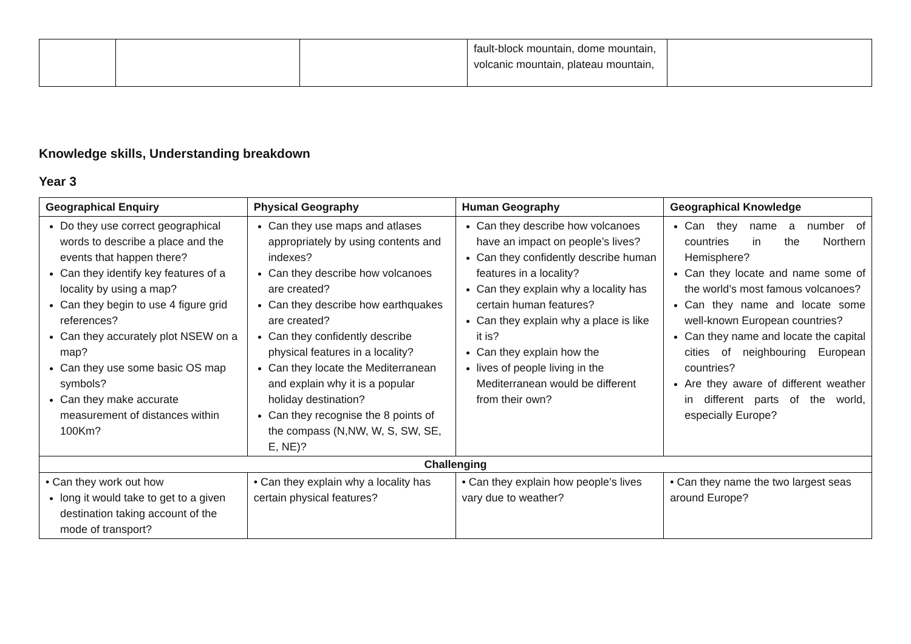| | | | fault-block mountain, dome mountain, volcanic mountain, plateau mountain, | |
Knowledge skills, Understanding breakdown
Year 3
| Geographical Enquiry | Physical Geography | Human Geography | Geographical Knowledge |
| --- | --- | --- | --- |
| Do they use correct geographical words to describe a place and the events that happen there? Can they identify key features of a locality by using a map? Can they begin to use 4 figure grid references? Can they accurately plot NSEW on a map? Can they use some basic OS map symbols? Can they make accurate measurement of distances within 100Km? | Can they use maps and atlases appropriately by using contents and indexes? Can they describe how volcanoes are created? Can they describe how earthquakes are created? Can they confidently describe physical features in a locality? Can they locate the Mediterranean and explain why it is a popular holiday destination? Can they recognise the 8 points of the compass (N,NW, W, S, SW, SE, E, NE)? | Can they describe how volcanoes have an impact on people’s lives? Can they confidently describe human features in a locality? Can they explain why a locality has certain human features? Can they explain why a place is like it is? Can they explain how the lives of people living in the Mediterranean would be different from their own? | Can they name a number of countries in the Northern Hemisphere? Can they locate and name some of the world’s most famous volcanoes? Can they name and locate some well-known European countries? Can they name and locate the capital cities of neighbouring European countries? Are they aware of different weather in different parts of the world, especially Europe? |
| Challenging | | | |
| • Can they work out how long it would take to get to a given destination taking account of the mode of transport? | • Can they explain why a locality has certain physical features? | • Can they explain how people’s lives vary due to weather? | • Can they name the two largest seas around Europe? |